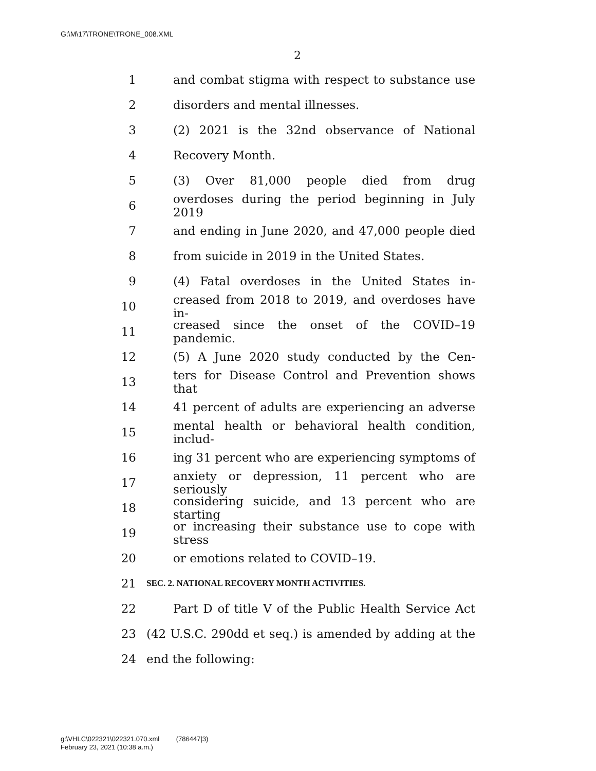G:\M\17\TRONE\TRONE_008.XML
2
1 and combat stigma with respect to substance use
2 disorders and mental illnesses.
3 (2) 2021 is the 32nd observance of National
4 Recovery Month.
5 (3) Over 81,000 people died from drug
6 overdoses during the period beginning in July 2019
7 and ending in June 2020, and 47,000 people died
8 from suicide in 2019 in the United States.
9 (4) Fatal overdoses in the United States in-
10 creased from 2018 to 2019, and overdoses have in-
11 creased since the onset of the COVID–19 pandemic.
12 (5) A June 2020 study conducted by the Cen-
13 ters for Disease Control and Prevention shows that
14 41 percent of adults are experiencing an adverse
15 mental health or behavioral health condition, includ-
16 ing 31 percent who are experiencing symptoms of
17 anxiety or depression, 11 percent who are seriously
18 considering suicide, and 13 percent who are starting
19 or increasing their substance use to cope with stress
20 or emotions related to COVID–19.
21 SEC. 2. NATIONAL RECOVERY MONTH ACTIVITIES.
22 Part D of title V of the Public Health Service Act
23 (42 U.S.C. 290dd et seq.) is amended by adding at the
24 end the following:
g:\VHLC\022321\022321.070.xml (786447|3)
February 23, 2021 (10:38 a.m.)